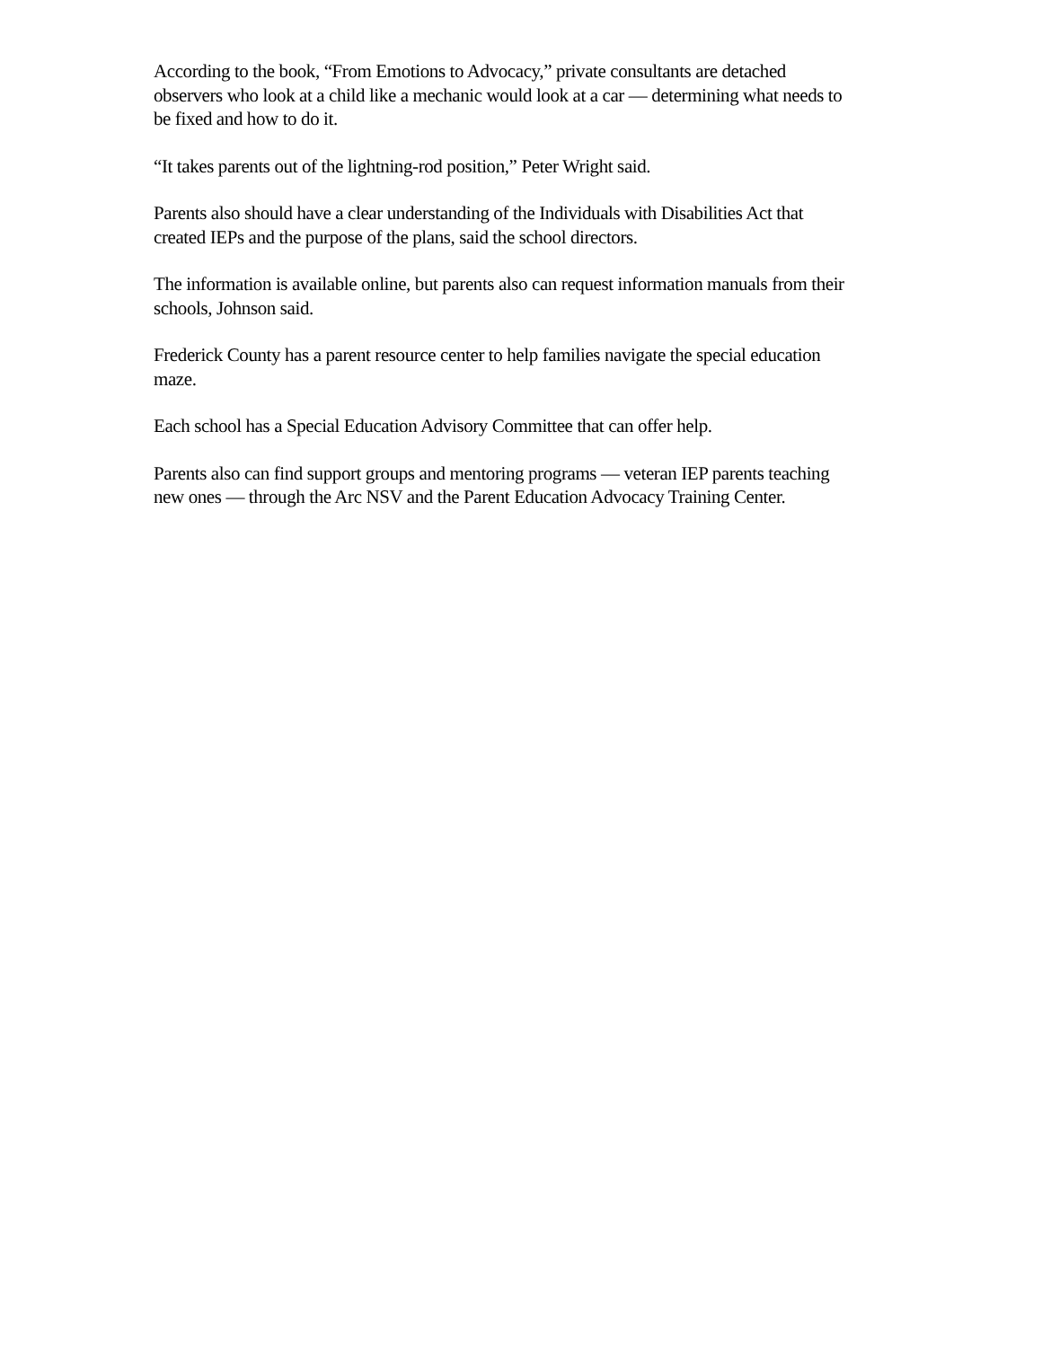According to the book, “From Emotions to Advocacy,” private consultants are detached observers who look at a child like a mechanic would look at a car — determining what needs to be fixed and how to do it.
“It takes parents out of the lightning-rod position,” Peter Wright said.
Parents also should have a clear understanding of the Individuals with Disabilities Act that created IEPs and the purpose of the plans, said the school directors.
The information is available online, but parents also can request information manuals from their schools, Johnson said.
Frederick County has a parent resource center to help families navigate the special education maze.
Each school has a Special Education Advisory Committee that can offer help.
Parents also can find support groups and mentoring programs — veteran IEP parents teaching new ones — through the Arc NSV and the Parent Education Advocacy Training Center.